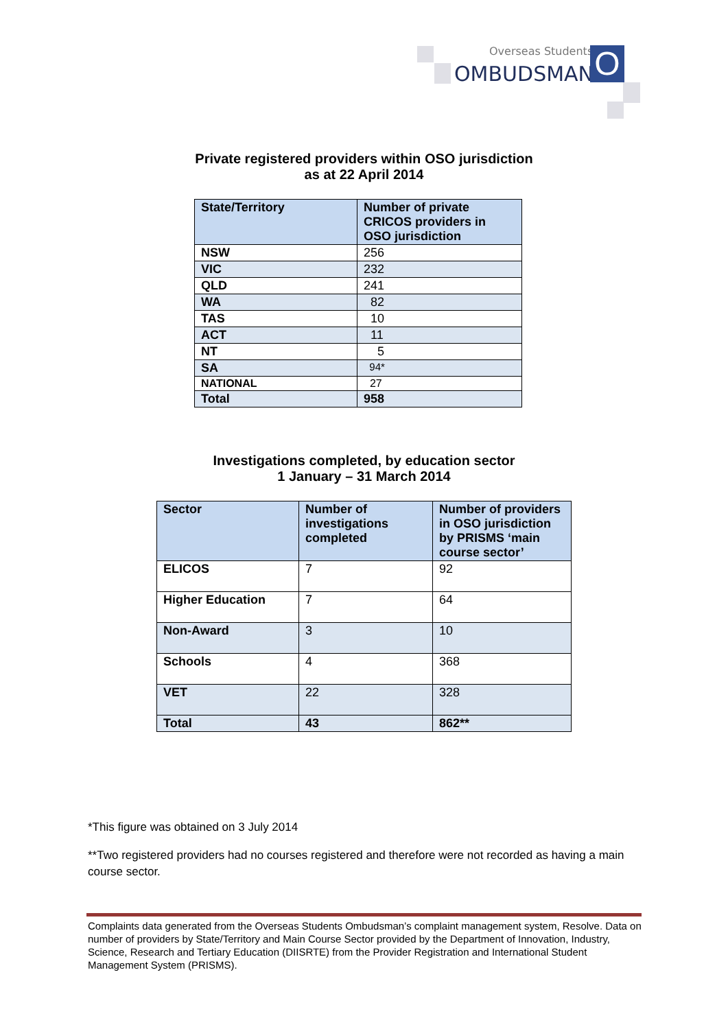Overseas Students
OMBUDSMAN O
Private registered providers within OSO jurisdiction
as at 22 April 2014
| State/Territory | Number of private CRICOS providers in OSO jurisdiction |
| --- | --- |
| NSW | 256 |
| VIC | 232 |
| QLD | 241 |
| WA | 82 |
| TAS | 10 |
| ACT | 11 |
| NT | 5 |
| SA | 94* |
| NATIONAL | 27 |
| Total | 958 |
Investigations completed, by education sector
1 January – 31 March 2014
| Sector | Number of investigations completed | Number of providers in OSO jurisdiction by PRISMS ‘main course sector’ |
| --- | --- | --- |
| ELICOS | 7 | 92 |
| Higher Education | 7 | 64 |
| Non-Award | 3 | 10 |
| Schools | 4 | 368 |
| VET | 22 | 328 |
| Total | 43 | 862** |
*This figure was obtained on 3 July 2014
**Two registered providers had no courses registered and therefore were not recorded as having a main course sector.
Complaints data generated from the Overseas Students Ombudsman’s complaint management system, Resolve. Data on number of providers by State/Territory and Main Course Sector provided by the Department of Innovation, Industry, Science, Research and Tertiary Education (DIISRTE) from the Provider Registration and International Student Management System (PRISMS).